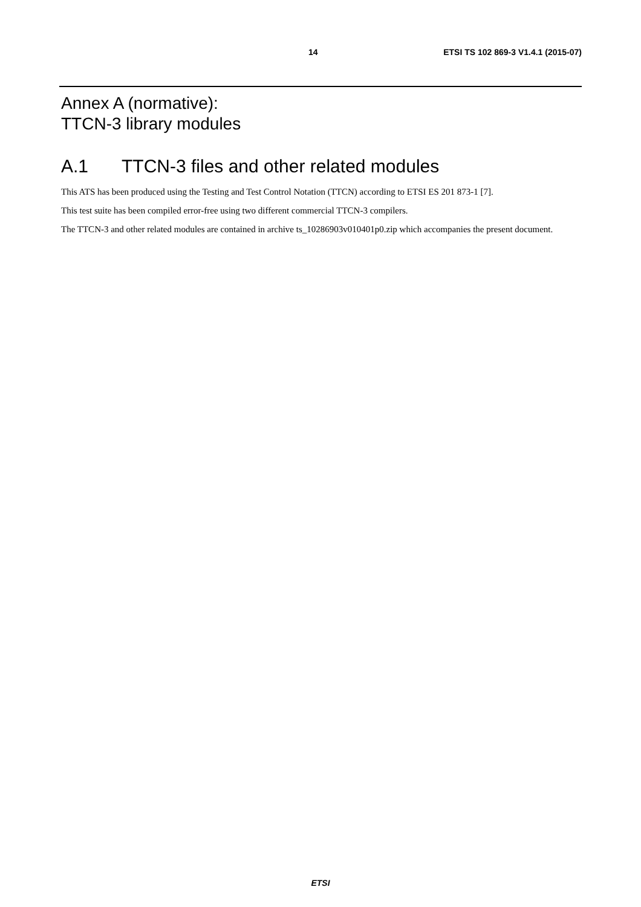14 ETSI TS 102 869-3 V1.4.1 (2015-07)
Annex A (normative):
TTCN-3 library modules
A.1 TTCN-3 files and other related modules
This ATS has been produced using the Testing and Test Control Notation (TTCN) according to ETSI ES 201 873-1 [7].
This test suite has been compiled error-free using two different commercial TTCN-3 compilers.
The TTCN-3 and other related modules are contained in archive ts_10286903v010401p0.zip which accompanies the present document.
ETSI